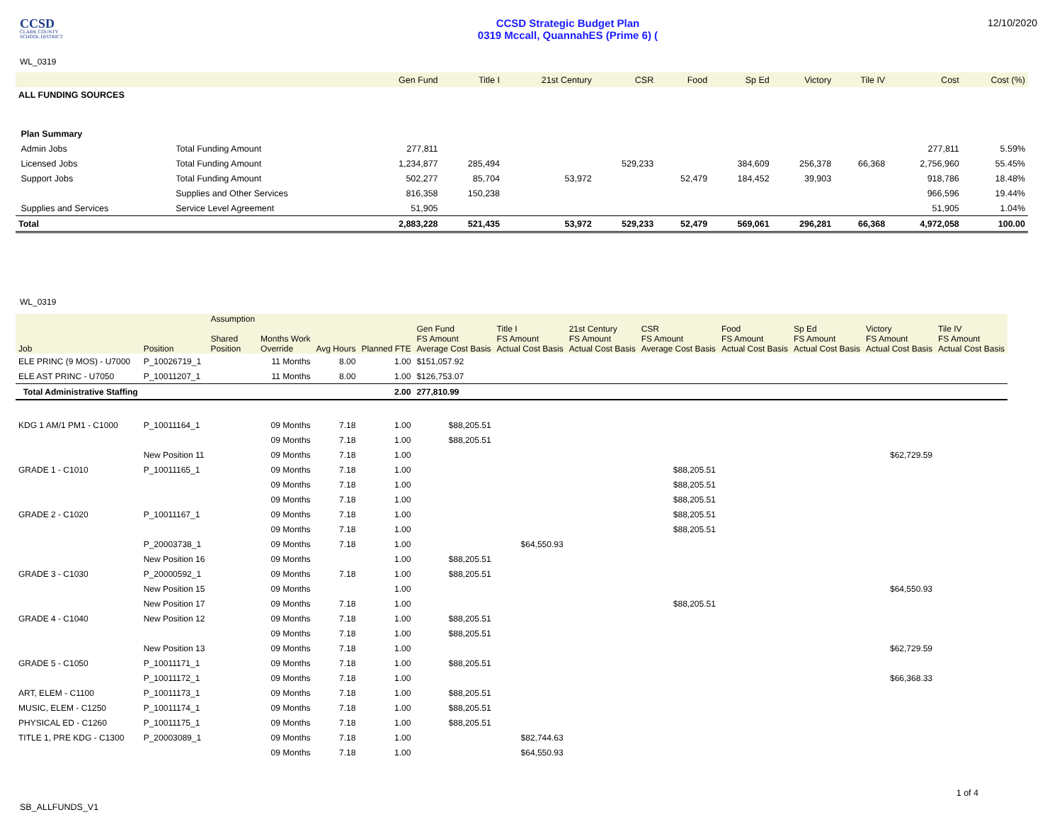CCSD
CLARK COUNTY
SCHOOL DISTRICT
CCSD Strategic Budget Plan
0319 Mccall, QuannahES (Prime 6) (
12/10/2020
WL_0319
| | | Gen Fund | Title I | 21st Century | CSR | Food | Sp Ed | Victory | Tile IV | Cost | Cost (%) |
| --- | --- | --- | --- | --- | --- | --- | --- | --- | --- | --- | --- |
| ALL FUNDING SOURCES | | | | | | | | | | | |
| Plan Summary | | | | | | | | | | | |
| Admin Jobs | Total Funding Amount | 277,811 | | | | | | | | 277,811 | 5.59% |
| Licensed Jobs | Total Funding Amount | 1,234,877 | 285,494 | | 529,233 | | 384,609 | 256,378 | 66,368 | 2,756,960 | 55.45% |
| Support Jobs | Total Funding Amount | 502,277 | 85,704 | 53,972 | | 52,479 | 184,452 | 39,903 | | 918,786 | 18.48% |
| | Supplies and Other Services | 816,358 | 150,238 | | | | | | | 966,596 | 19.44% |
| Supplies and Services | Service Level Agreement | 51,905 | | | | | | | | 51,905 | 1.04% |
| Total | | 2,883,228 | 521,435 | 53,972 | 529,233 | 52,479 | 569,061 | 296,281 | 66,368 | 4,972,058 | 100.00 |
WL_0319
| Job | Position | Assumption Shared Position | Months Work Override | Avg Hours | Planned FTE | Gen Fund FS Amount Average Cost Basis | Title I FS Amount Actual Cost Basis | 21st Century FS Amount Actual Cost Basis | CSR FS Amount Average Cost Basis | Food FS Amount Actual Cost Basis | Sp Ed FS Amount Actual Cost Basis | Victory FS Amount Actual Cost Basis | Tile IV FS Amount Actual Cost Basis |
| --- | --- | --- | --- | --- | --- | --- | --- | --- | --- | --- | --- | --- | --- |
| ELE PRINC (9 MOS) - U7000 | P_10026719_1 | | 11 Months | 8.00 | 1.00 | $151,057.92 | | | | | | | |
| ELE AST PRINC - U7050 | P_10011207_1 | | 11 Months | 8.00 | 1.00 | $126,753.07 | | | | | | | |
| Total Administrative Staffing | | | | | 2.00 | 277,810.99 | | | | | | | |
| KDG 1 AM/1 PM1 - C1000 | P_10011164_1 | | 09 Months | 7.18 | 1.00 | $88,205.51 | | | | | | | |
| | | | 09 Months | 7.18 | 1.00 | $88,205.51 | | | | | | | |
| | New Position 11 | | 09 Months | 7.18 | 1.00 | | | | | | | $62,729.59 | |
| GRADE 1 - C1010 | P_10011165_1 | | 09 Months | 7.18 | 1.00 | | | | $88,205.51 | | | | |
| | | | 09 Months | 7.18 | 1.00 | | | | $88,205.51 | | | | |
| | | | 09 Months | 7.18 | 1.00 | | | | $88,205.51 | | | | |
| GRADE 2 - C1020 | P_10011167_1 | | 09 Months | 7.18 | 1.00 | | | | $88,205.51 | | | | |
| | | | 09 Months | 7.18 | 1.00 | | | | $88,205.51 | | | | |
| | P_20003738_1 | | 09 Months | 7.18 | 1.00 | | $64,550.93 | | | | | | |
| | New Position 16 | | 09 Months | | 1.00 | $88,205.51 | | | | | | | |
| GRADE 3 - C1030 | P_20000592_1 | | 09 Months | 7.18 | 1.00 | $88,205.51 | | | | | | | |
| | New Position 15 | | 09 Months | | 1.00 | | | | | | | $64,550.93 | |
| | New Position 17 | | 09 Months | 7.18 | 1.00 | | | | $88,205.51 | | | | |
| GRADE 4 - C1040 | New Position 12 | | 09 Months | 7.18 | 1.00 | $88,205.51 | | | | | | | |
| | | | 09 Months | 7.18 | 1.00 | $88,205.51 | | | | | | | |
| | New Position 13 | | 09 Months | 7.18 | 1.00 | | | | | | | $62,729.59 | |
| GRADE 5 - C1050 | P_10011171_1 | | 09 Months | 7.18 | 1.00 | $88,205.51 | | | | | | | |
| | P_10011172_1 | | 09 Months | 7.18 | 1.00 | | | | | | | $66,368.33 | |
| ART, ELEM - C1100 | P_10011173_1 | | 09 Months | 7.18 | 1.00 | $88,205.51 | | | | | | | |
| MUSIC, ELEM - C1250 | P_10011174_1 | | 09 Months | 7.18 | 1.00 | $88,205.51 | | | | | | | |
| PHYSICAL ED - C1260 | P_10011175_1 | | 09 Months | 7.18 | 1.00 | $88,205.51 | | | | | | | |
| TITLE 1, PRE KDG - C1300 | P_20003089_1 | | 09 Months | 7.18 | 1.00 | | $82,744.63 | | | | | | |
| | | | 09 Months | 7.18 | 1.00 | | $64,550.93 | | | | | | |
SB_ALLFUNDS_V1
1 of 4